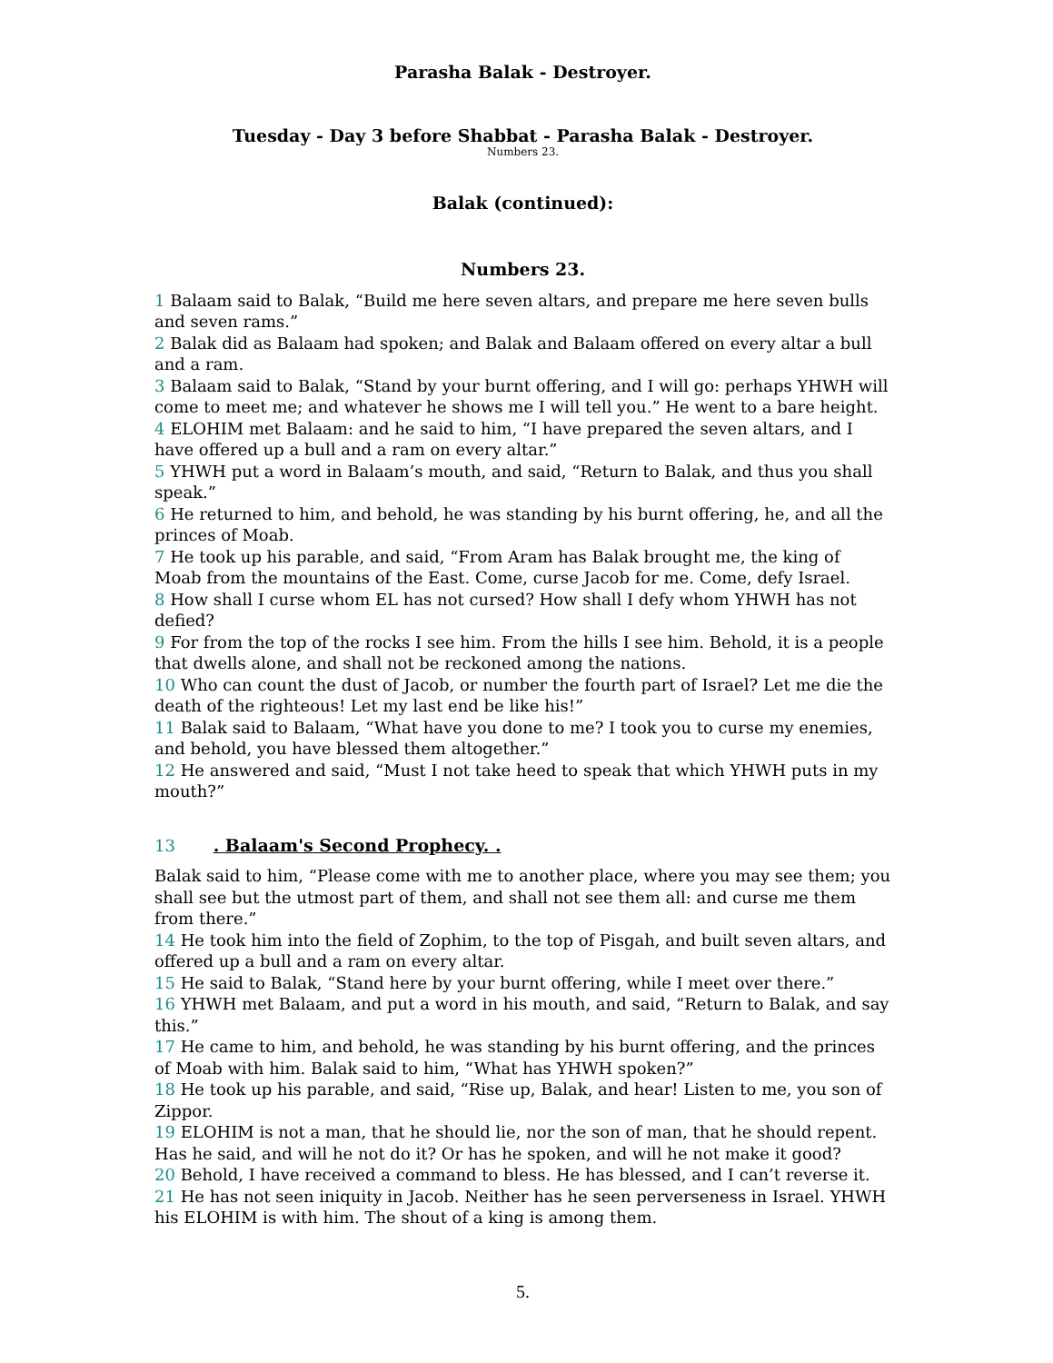Parasha Balak - Destroyer.
Tuesday - Day 3 before Shabbat - Parasha Balak - Destroyer.
Numbers 23.
Balak (continued):
Numbers 23.
1 Balaam said to Balak, “Build me here seven altars, and prepare me here seven bulls and seven rams.”
2 Balak did as Balaam had spoken; and Balak and Balaam offered on every altar a bull and a ram.
3 Balaam said to Balak, “Stand by your burnt offering, and I will go: perhaps YHWH will come to meet me; and whatever he shows me I will tell you.” He went to a bare height.
4 ELOHIM met Balaam: and he said to him, “I have prepared the seven altars, and I have offered up a bull and a ram on every altar.”
5 YHWH put a word in Balaam’s mouth, and said, “Return to Balak, and thus you shall speak.”
6 He returned to him, and behold, he was standing by his burnt offering, he, and all the princes of Moab.
7 He took up his parable, and said, “From Aram has Balak brought me, the king of Moab from the mountains of the East. Come, curse Jacob for me. Come, defy Israel.
8 How shall I curse whom EL has not cursed? How shall I defy whom YHWH has not defied?
9 For from the top of the rocks I see him. From the hills I see him. Behold, it is a people that dwells alone, and shall not be reckoned among the nations.
10 Who can count the dust of Jacob, or number the fourth part of Israel? Let me die the death of the righteous! Let my last end be like his!”
11 Balak said to Balaam, “What have you done to me? I took you to curse my enemies, and behold, you have blessed them altogether.”
12 He answered and said, “Must I not take heed to speak that which YHWH puts in my mouth?”
13 . Balaam's Second Prophecy. .
Balak said to him, “Please come with me to another place, where you may see them; you shall see but the utmost part of them, and shall not see them all: and curse me them from there.”
14 He took him into the field of Zophim, to the top of Pisgah, and built seven altars, and offered up a bull and a ram on every altar.
15 He said to Balak, “Stand here by your burnt offering, while I meet over there.”
16 YHWH met Balaam, and put a word in his mouth, and said, “Return to Balak, and say this.”
17 He came to him, and behold, he was standing by his burnt offering, and the princes of Moab with him. Balak said to him, “What has YHWH spoken?”
18 He took up his parable, and said, “Rise up, Balak, and hear! Listen to me, you son of Zippor.
19 ELOHIM is not a man, that he should lie, nor the son of man, that he should repent. Has he said, and will he not do it? Or has he spoken, and will he not make it good?
20 Behold, I have received a command to bless. He has blessed, and I can’t reverse it.
21 He has not seen iniquity in Jacob. Neither has he seen perverseness in Israel. YHWH his ELOHIM is with him. The shout of a king is among them.
5.